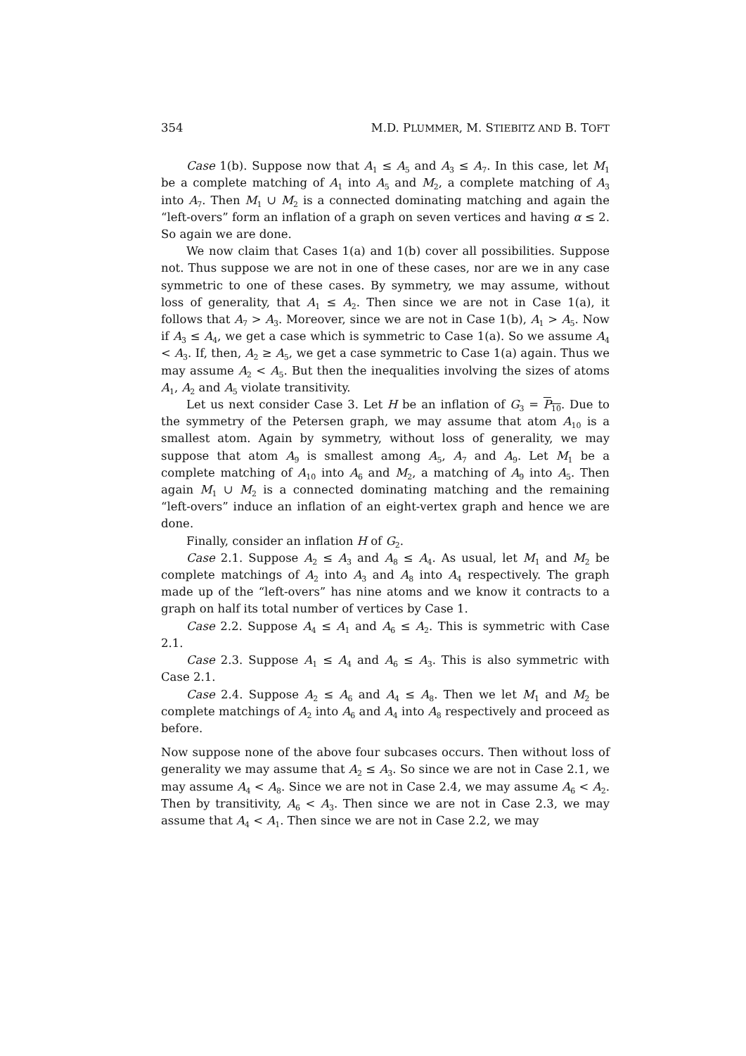354 M.D. PLUMMER, M. STIEBITZ AND B. TOFT
Case 1(b). Suppose now that A<sub>1</sub> ≤ A<sub>5</sub> and A<sub>3</sub> ≤ A<sub>7</sub>. In this case, let M<sub>1</sub> be a complete matching of A<sub>1</sub> into A<sub>5</sub> and M<sub>2</sub>, a complete matching of A<sub>3</sub> into A<sub>7</sub>. Then M<sub>1</sub> ∪ M<sub>2</sub> is a connected dominating matching and again the “left-overs” form an inflation of a graph on seven vertices and having α ≤ 2. So again we are done.
We now claim that Cases 1(a) and 1(b) cover all possibilities. Suppose not. Thus suppose we are not in one of these cases, nor are we in any case symmetric to one of these cases. By symmetry, we may assume, without loss of generality, that A<sub>1</sub> ≤ A<sub>2</sub>. Then since we are not in Case 1(a), it follows that A<sub>7</sub> > A<sub>3</sub>. Moreover, since we are not in Case 1(b), A<sub>1</sub> > A<sub>5</sub>. Now if A<sub>3</sub> ≤ A<sub>4</sub>, we get a case which is symmetric to Case 1(a). So we assume A<sub>4</sub> < A<sub>3</sub>. If, then, A<sub>2</sub> ≥ A<sub>5</sub>, we get a case symmetric to Case 1(a) again. Thus we may assume A<sub>2</sub> < A<sub>5</sub>. But then the inequalities involving the sizes of atoms A<sub>1</sub>, A<sub>2</sub> and A<sub>5</sub> violate transitivity.
Let us next consider Case 3. Let H be an inflation of G<sub>3</sub> = P<sub>10</sub>. Due to the symmetry of the Petersen graph, we may assume that atom A<sub>10</sub> is a smallest atom. Again by symmetry, without loss of generality, we may suppose that atom A<sub>9</sub> is smallest among A<sub>5</sub>, A<sub>7</sub> and A<sub>9</sub>. Let M<sub>1</sub> be a complete matching of A<sub>10</sub> into A<sub>6</sub> and M<sub>2</sub>, a matching of A<sub>9</sub> into A<sub>5</sub>. Then again M<sub>1</sub> ∪ M<sub>2</sub> is a connected dominating matching and the remaining “left-overs” induce an inflation of an eight-vertex graph and hence we are done.
Finally, consider an inflation H of G<sub>2</sub>.
Case 2.1. Suppose A<sub>2</sub> ≤ A<sub>3</sub> and A<sub>8</sub> ≤ A<sub>4</sub>. As usual, let M<sub>1</sub> and M<sub>2</sub> be complete matchings of A<sub>2</sub> into A<sub>3</sub> and A<sub>8</sub> into A<sub>4</sub> respectively. The graph made up of the “left-overs” has nine atoms and we know it contracts to a graph on half its total number of vertices by Case 1.
Case 2.2. Suppose A<sub>4</sub> ≤ A<sub>1</sub> and A<sub>6</sub> ≤ A<sub>2</sub>. This is symmetric with Case 2.1.
Case 2.3. Suppose A<sub>1</sub> ≤ A<sub>4</sub> and A<sub>6</sub> ≤ A<sub>3</sub>. This is also symmetric with Case 2.1.
Case 2.4. Suppose A<sub>2</sub> ≤ A<sub>6</sub> and A<sub>4</sub> ≤ A<sub>8</sub>. Then we let M<sub>1</sub> and M<sub>2</sub> be complete matchings of A<sub>2</sub> into A<sub>6</sub> and A<sub>4</sub> into A<sub>8</sub> respectively and proceed as before.
Now suppose none of the above four subcases occurs. Then without loss of generality we may assume that A<sub>2</sub> ≤ A<sub>3</sub>. So since we are not in Case 2.1, we may assume A<sub>4</sub> < A<sub>8</sub>. Since we are not in Case 2.4, we may assume A<sub>6</sub> < A<sub>2</sub>. Then by transitivity, A<sub>6</sub> < A<sub>3</sub>. Then since we are not in Case 2.3, we may assume that A<sub>4</sub> < A<sub>1</sub>. Then since we are not in Case 2.2, we may